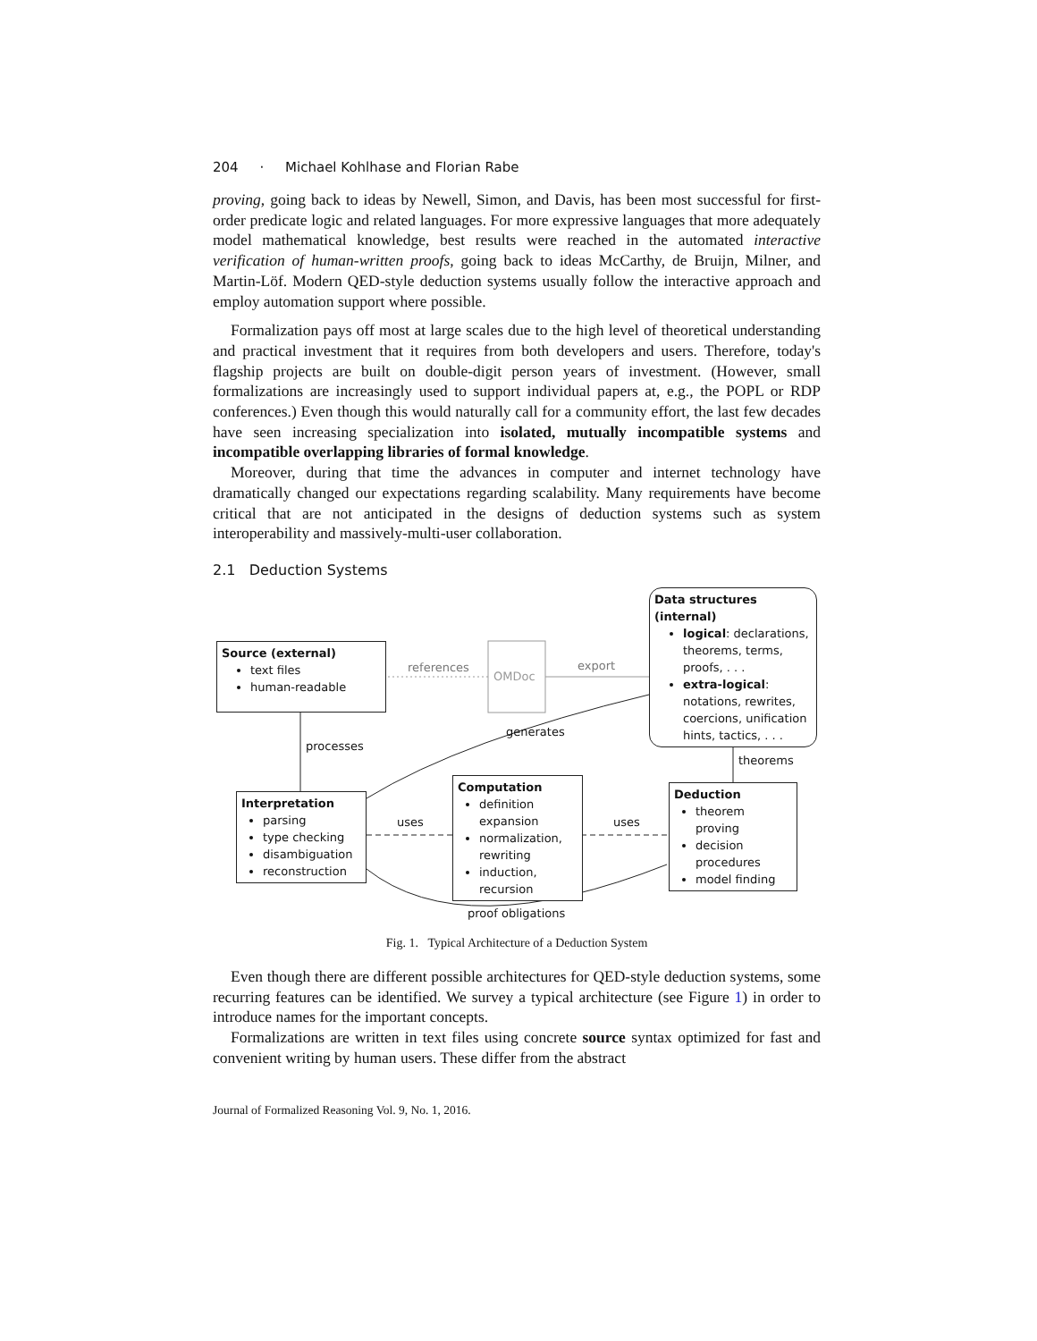204 · Michael Kohlhase and Florian Rabe
proving, going back to ideas by Newell, Simon, and Davis, has been most successful for first-order predicate logic and related languages. For more expressive languages that more adequately model mathematical knowledge, best results were reached in the automated interactive verification of human-written proofs, going back to ideas McCarthy, de Bruijn, Milner, and Martin-Löf. Modern QED-style deduction systems usually follow the interactive approach and employ automation support where possible.
Formalization pays off most at large scales due to the high level of theoretical understanding and practical investment that it requires from both developers and users. Therefore, today's flagship projects are built on double-digit person years of investment. (However, small formalizations are increasingly used to support individual papers at, e.g., the POPL or RDP conferences.) Even though this would naturally call for a community effort, the last few decades have seen increasing specialization into isolated, mutually incompatible systems and incompatible overlapping libraries of formal knowledge.
Moreover, during that time the advances in computer and internet technology have dramatically changed our expectations regarding scalability. Many requirements have become critical that are not anticipated in the designs of deduction systems such as system interoperability and massively-multi-user collaboration.
2.1 Deduction Systems
OMDoc
references export
Source (external)
text files
human-readable
Data structures (internal)
logical: declarations, theorems, terms, proofs, . . .
extra-logical: notations, rewrites, coercions, unification hints, tactics, . . .
processes
generates
theorems
Interpretation
parsing
type checking
disambiguation
reconstruction
uses
Computation
definition expansion
normalization, rewriting
induction, recursion
uses
Deduction
theorem proving
decision procedures
model finding
proof obligations
Fig. 1. Typical Architecture of a Deduction System
Even though there are different possible architectures for QED-style deduction systems, some recurring features can be identified. We survey a typical architecture (see Figure 1) in order to introduce names for the important concepts.
Formalizations are written in text files using concrete source syntax optimized for fast and convenient writing by human users. These differ from the abstract
Journal of Formalized Reasoning Vol. 9, No. 1, 2016.